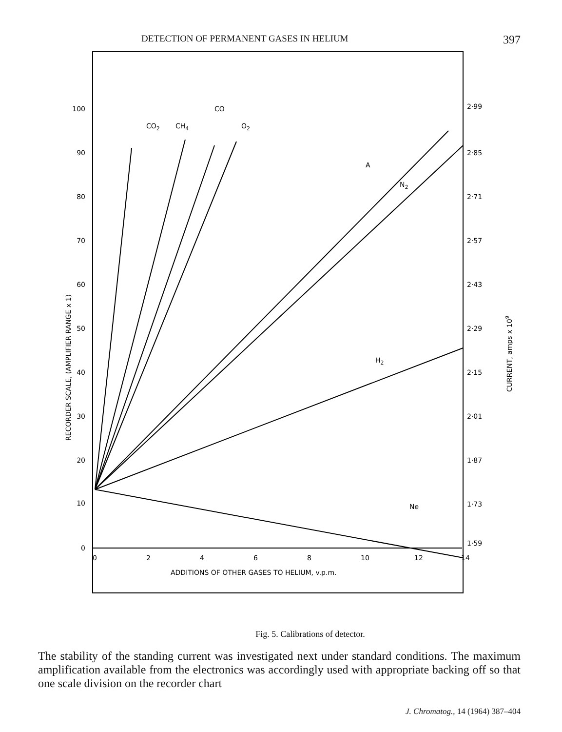DETECTION OF PERMANENT GASES IN HELIUM 397
0
10
20
30
40
50
60
70
80
90
100
0
2
4
6
8
10
12
14
2·99
2·85
2·71
2·57
2·43
2·29
2·15
2·01
1·87
1·73
1·59
CO2
CH4
CO
O2
A
N2
H2
Ne
ADDITIONS OF OTHER GASES TO HELIUM, v.p.m.
RECORDER SCALE, (AMPLIFIER RANGE x 1)
CURRENT, amps x 109
Fig. 5. Calibrations of detector.
The stability of the standing current was investigated next under standard conditions. The maximum amplification available from the electronics was accordingly used with appropriate backing off so that one scale division on the recorder chart
J. Chromatog., 14 (1964) 387–404